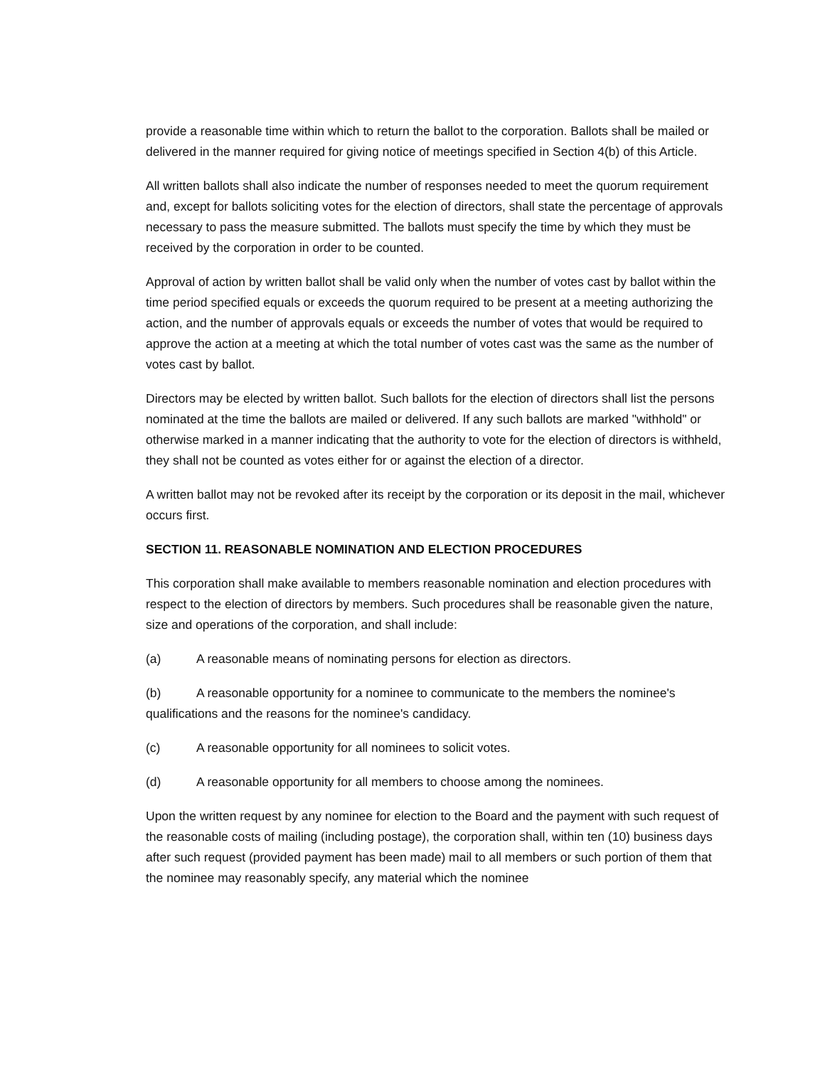provide a reasonable time within which to return the ballot to the corporation. Ballots shall be mailed or delivered in the manner required for giving notice of meetings specified in Section 4(b) of this Article.
All written ballots shall also indicate the number of responses needed to meet the quorum requirement and, except for ballots soliciting votes for the election of directors, shall state the percentage of approvals necessary to pass the measure submitted. The ballots must specify the time by which they must be received by the corporation in order to be counted.
Approval of action by written ballot shall be valid only when the number of votes cast by ballot within the time period specified equals or exceeds the quorum required to be present at a meeting authorizing the action, and the number of approvals equals or exceeds the number of votes that would be required to approve the action at a meeting at which the total number of votes cast was the same as the number of votes cast by ballot.
Directors may be elected by written ballot. Such ballots for the election of directors shall list the persons nominated at the time the ballots are mailed or delivered. If any such ballots are marked "withhold" or otherwise marked in a manner indicating that the authority to vote for the election of directors is withheld, they shall not be counted as votes either for or against the election of a director.
A written ballot may not be revoked after its receipt by the corporation or its deposit in the mail, whichever occurs first.
SECTION 11. REASONABLE NOMINATION AND ELECTION PROCEDURES
This corporation shall make available to members reasonable nomination and election procedures with respect to the election of directors by members. Such procedures shall be reasonable given the nature, size and operations of the corporation, and shall include:
(a) A reasonable means of nominating persons for election as directors.
(b) A reasonable opportunity for a nominee to communicate to the members the nominee's qualifications and the reasons for the nominee's candidacy.
(c) A reasonable opportunity for all nominees to solicit votes.
(d) A reasonable opportunity for all members to choose among the nominees.
Upon the written request by any nominee for election to the Board and the payment with such request of the reasonable costs of mailing (including postage), the corporation shall, within ten (10) business days after such request (provided payment has been made) mail to all members or such portion of them that the nominee may reasonably specify, any material which the nominee